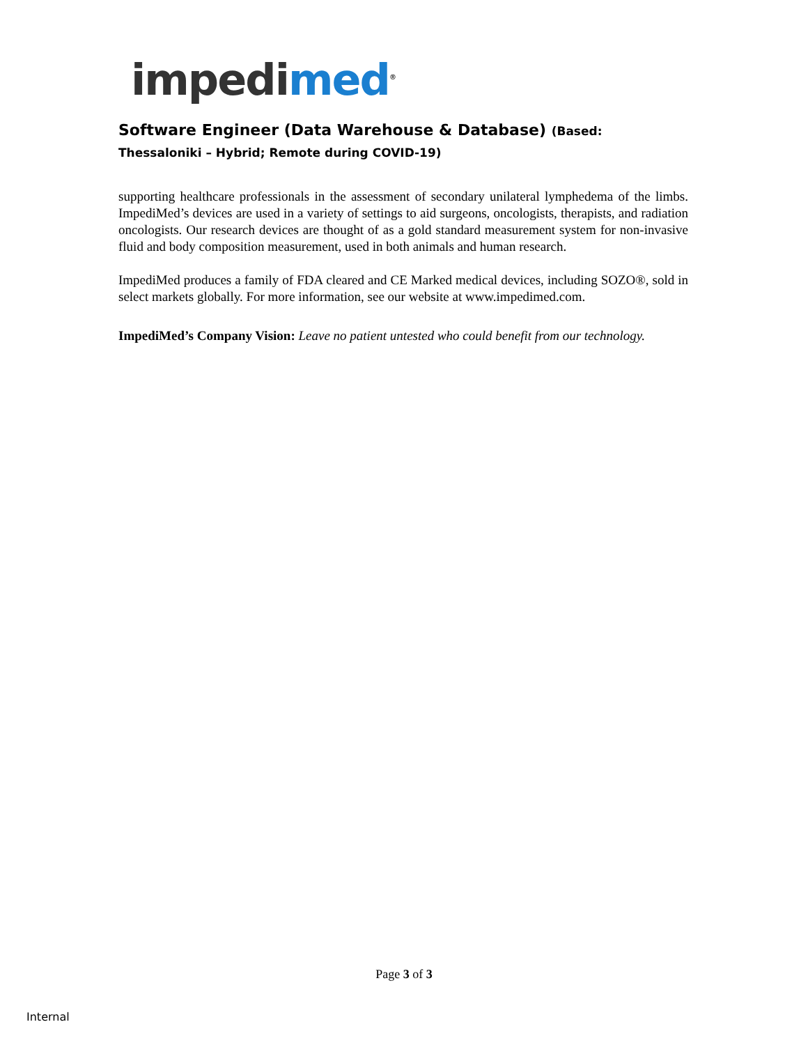impedimed<sup>®</sup>
Software Engineer (Data Warehouse & Database) (Based: Thessaloniki – Hybrid; Remote during COVID-19)
supporting healthcare professionals in the assessment of secondary unilateral lymphedema of the limbs. ImpediMed’s devices are used in a variety of settings to aid surgeons, oncologists, therapists, and radiation oncologists. Our research devices are thought of as a gold standard measurement system for non-invasive fluid and body composition measurement, used in both animals and human research.
ImpediMed produces a family of FDA cleared and CE Marked medical devices, including SOZO®, sold in select markets globally. For more information, see our website at www.impedimed.com.
ImpediMed’s Company Vision: Leave no patient untested who could benefit from our technology.
Page 3 of 3
Internal